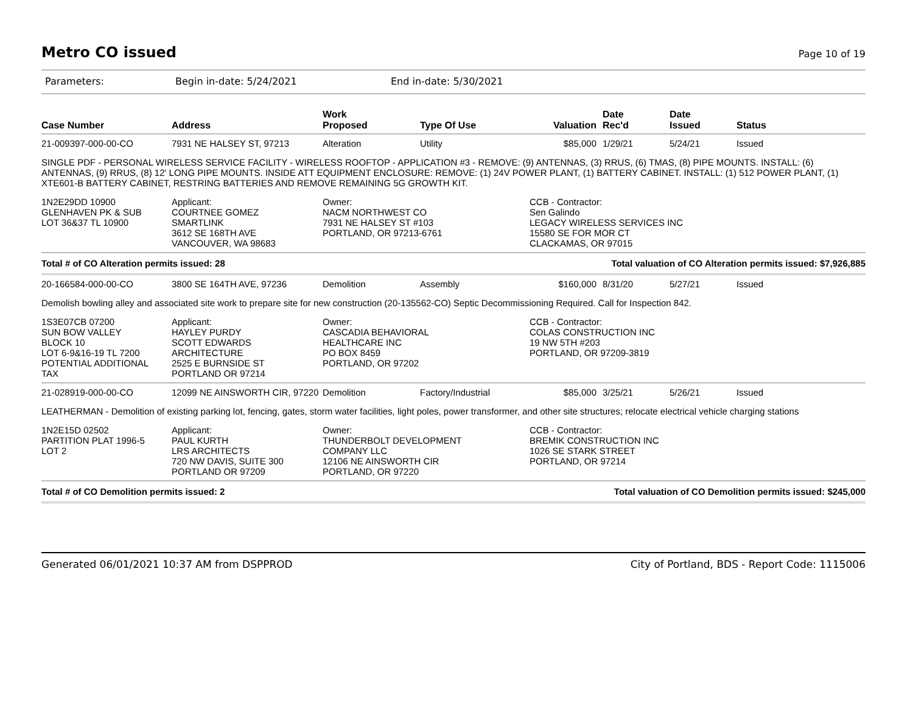Metro CO issued
Page 10 of 19
Parameters: Begin in-date: 5/24/2021 End in-date: 5/30/2021
| Case Number | Address | Work Proposed | Type Of Use | Valuation | Date Rec'd | Date Issued | Status |
| --- | --- | --- | --- | --- | --- | --- | --- |
| 21-009397-000-00-CO | 7931 NE HALSEY ST, 97213 | Alteration | Utility | $85,000 | 1/29/21 | 5/24/21 | Issued |
| SINGLE PDF - PERSONAL WIRELESS SERVICE FACILITY - WIRELESS ROOFTOP - APPLICATION #3 - REMOVE: (9) ANTENNAS, (3) RRUS, (6) TMAS, (8) PIPE MOUNTS. INSTALL: (6) ANTENNAS, (9) RRUS, (8) 12' LONG PIPE MOUNTS. INSIDE ATT EQUIPMENT ENCLOSURE: REMOVE: (1) 24V POWER PLANT, (1) BATTERY CABINET. INSTALL: (1) 512 POWER PLANT, (1) XTE601-B BATTERY CABINET, RESTRING BATTERIES AND REMOVE REMAINING 5G GROWTH KIT. | | | | | | | |
| 1N2E29DD 10900 GLENHAVEN PK & SUB LOT 36&37 TL 10900 | Applicant: COURTNEE GOMEZ SMARTLINK 3612 SE 168TH AVE VANCOUVER, WA 98683 | Owner: NACM NORTHWEST CO 7931 NE HALSEY ST #103 PORTLAND, OR 97213-6761 | | CCB - Contractor: Sen Galindo LEGACY WIRELESS SERVICES INC 15580 SE FOR MOR CT CLACKAMAS, OR 97015 | | | |
| Total # of CO Alteration permits issued: 28 | | | | Total valuation of CO Alteration permits issued: $7,926,885 | | | |
| 20-166584-000-00-CO | 3800 SE 164TH AVE, 97236 | Demolition | Assembly | $160,000 | 8/31/20 | 5/27/21 | Issued |
| Demolish bowling alley and associated site work to prepare site for new construction (20-135562-CO) Septic Decommissioning Required. Call for Inspection 842. | | | | | | | |
| 1S3E07CB 07200 SUN BOW VALLEY BLOCK 10 LOT 6-9&16-19 TL 7200 POTENTIAL ADDITIONAL TAX | Applicant: HAYLEY PURDY SCOTT EDWARDS ARCHITECTURE 2525 E BURNSIDE ST PORTLAND OR 97214 | Owner: CASCADIA BEHAVIORAL HEALTHCARE INC PO BOX 8459 PORTLAND, OR 97202 | | CCB - Contractor: COLAS CONSTRUCTION INC 19 NW 5TH #203 PORTLAND, OR 97209-3819 | | | |
| 21-028919-000-00-CO | 12099 NE AINSWORTH CIR, 97220 | Demolition | Factory/Industrial | $85,000 | 3/25/21 | 5/26/21 | Issued |
| LEATHERMAN - Demolition of existing parking lot, fencing, gates, storm water facilities, light poles, power transformer, and other site structures; relocate electrical vehicle charging stations | | | | | | | |
| 1N2E15D 02502 PARTITION PLAT 1996-5 LOT 2 | Applicant: PAUL KURTH LRS ARCHITECTS 720 NW DAVIS, SUITE 300 PORTLAND OR 97209 | Owner: THUNDERBOLT DEVELOPMENT COMPANY LLC 12106 NE AINSWORTH CIR PORTLAND, OR 97220 | | CCB - Contractor: BREMIK CONSTRUCTION INC 1026 SE STARK STREET PORTLAND, OR 97214 | | | |
| Total # of CO Demolition permits issued: 2 | | | | Total valuation of CO Demolition permits issued: $245,000 | | | |
Generated 06/01/2021 10:37 AM from DSPPROD City of Portland, BDS - Report Code: 1115006